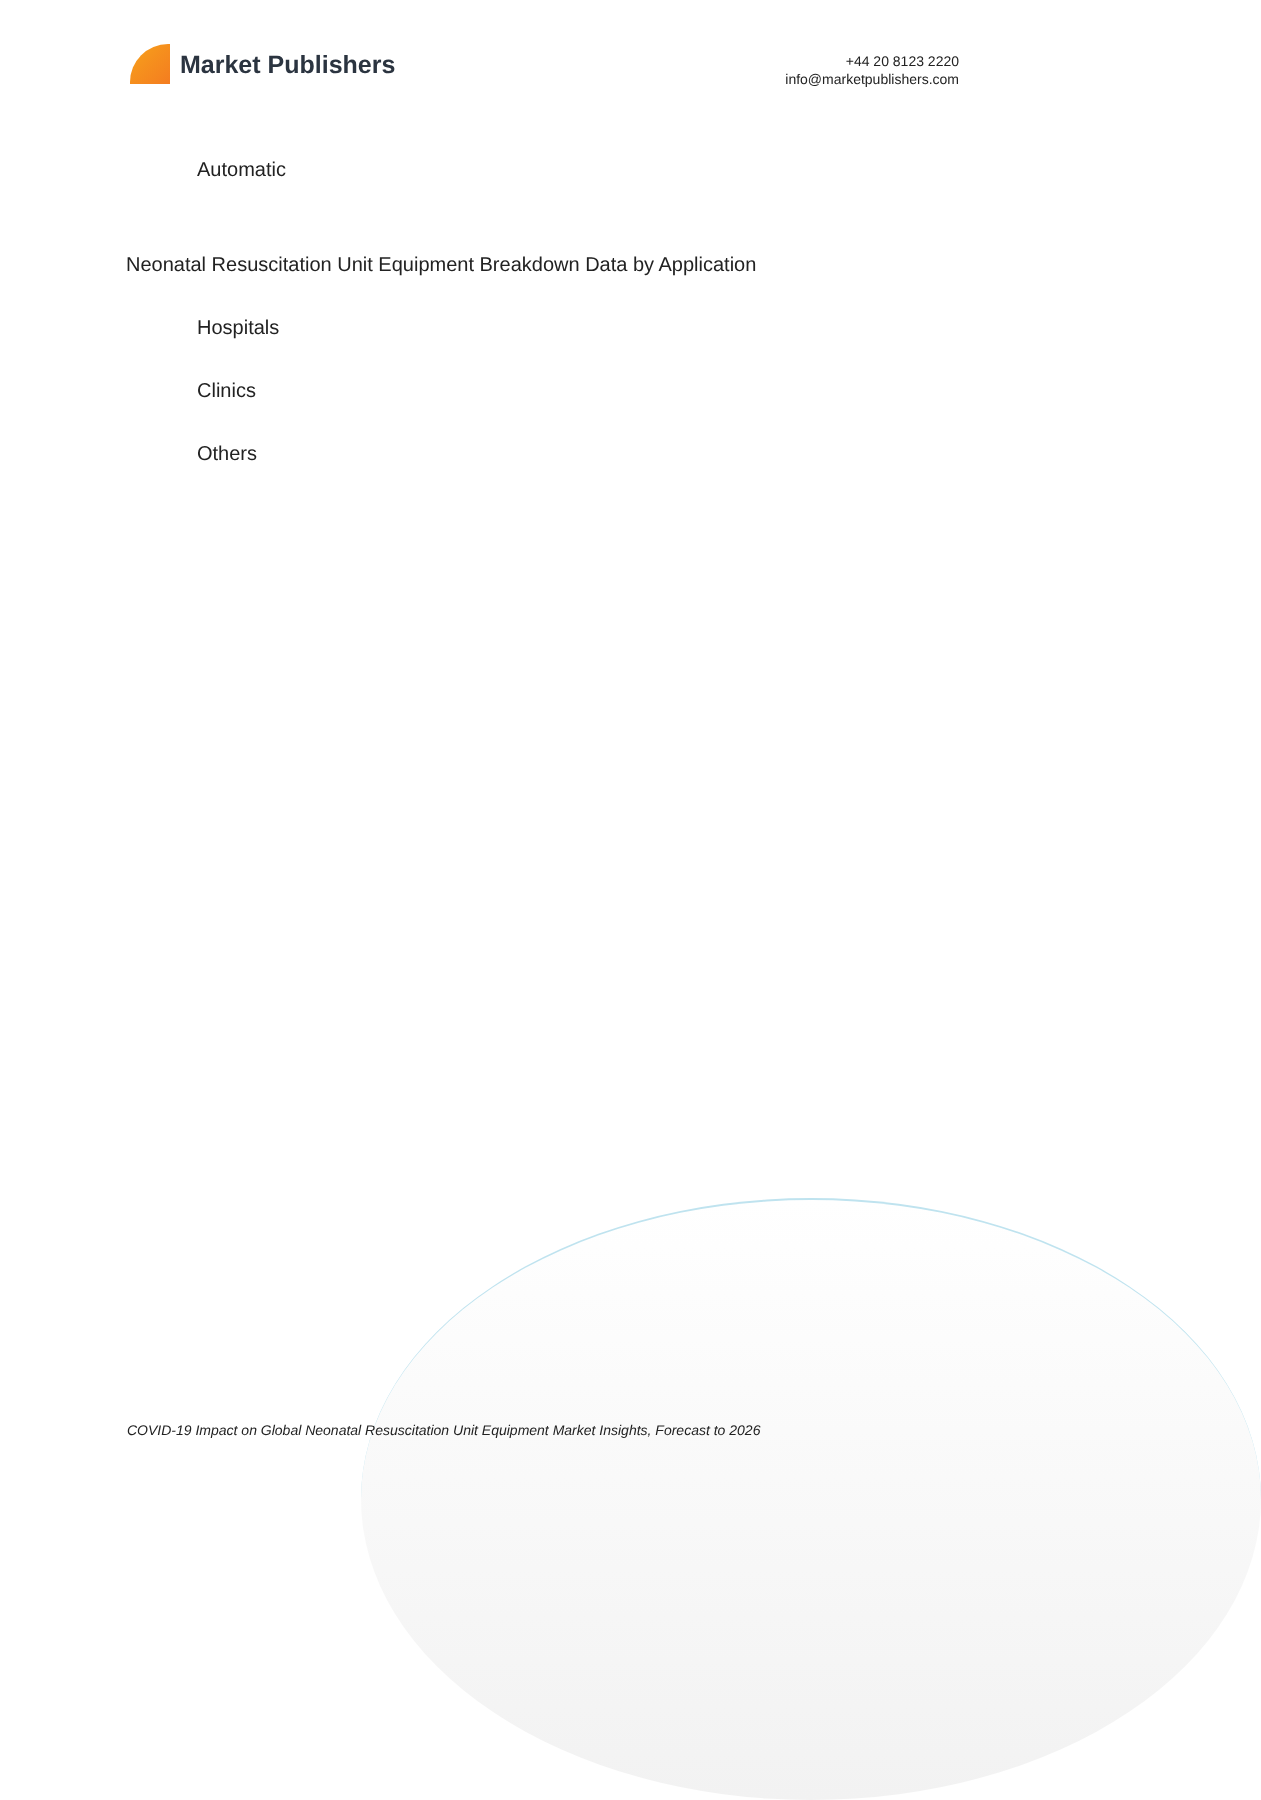Market Publishers
+44 20 8123 2220
info@marketpublishers.com
Automatic
Neonatal Resuscitation Unit Equipment Breakdown Data by Application
Hospitals
Clinics
Others
COVID-19 Impact on Global Neonatal Resuscitation Unit Equipment Market Insights, Forecast to 2026